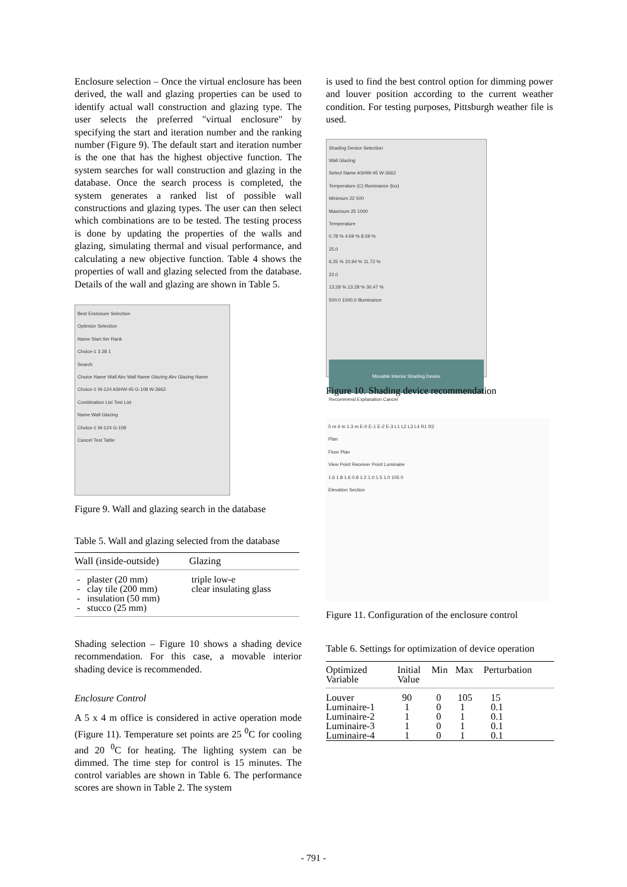Enclosure selection – Once the virtual enclosure has been derived, the wall and glazing properties can be used to identify actual wall construction and glazing type. The user selects the preferred "virtual enclosure" by specifying the start and iteration number and the ranking number (Figure 9). The default start and iteration number is the one that has the highest objective function. The system searches for wall construction and glazing in the database. Once the search process is completed, the system generates a ranked list of possible wall constructions and glazing types. The user can then select which combinations are to be tested. The testing process is done by updating the properties of the walls and glazing, simulating thermal and visual performance, and calculating a new objective function. Table 4 shows the properties of wall and glazing selected from the database. Details of the wall and glazing are shown in Table 5.
Best Enclosure Selection
Optimize Selection
Name Start Iter Rank
Choice-1 3 28 1
Search
Choice Name Wall Abv Wall Name Glazing Abv Glazing Name
Choice-1 W-124 ASHW-45 G-108 W-3662
Combination List Test List
Name Wall Glazing
Choice-1 W-124 G-108
Cancel Test Table
Figure 9. Wall and glazing search in the database
Table 5. Wall and glazing selected from the database
| Wall (inside-outside) | Glazing |
| --- | --- |
| - plaster (20 mm) - clay tile (200 mm) - insulation (50 mm) - stucco (25 mm) | triple low-e clear insulating glass |
Shading selection – Figure 10 shows a shading device recommendation. For this case, a movable interior shading device is recommended.
Enclosure Control
A 5 x 4 m office is considered in active operation mode (Figure 11). Temperature set points are 25 <sup>0</sup>C for cooling and 20 <sup>0</sup>C for heating. The lighting system can be dimmed. The time step for control is 15 minutes. The control variables are shown in Table 6. The performance scores are shown in Table 2. The system
is used to find the best control option for dimming power and louver position according to the current weather condition. For testing purposes, Pittsburgh weather file is used.
Shading Device Selection
Wall Glazing
Select Name ASHW-45 W-3662
Temperature (C) Illuminance (lux)
Minimum 22 500
Maximum 25 1000
Temperature
0.78 % 4.69 % 8.59 %
25.0
6.25 % 10.94 % 11.72 %
22.0
13.28 % 13.28 % 30.47 %
500.0 1000.0 Illuminance
Movable Interior Shading Device
Recommend Explanation Cancel
Figure 10. Shading device recommendation
5 m 4 m 1.3 m E-0 E-1 E-2 E-3 L1 L2 L3 L4 R1 R2
Plan
Floor Plan
View Point Receiver Point Luminaire
1.6 1.8 1.6 0.8 1.2 1.0 1.5 1.0 105 0
Elevation Section
Figure 11. Configuration of the enclosure control
Table 6. Settings for optimization of device operation
| Optimized Variable | Initial Value | Min | Max | Perturbation |
| --- | --- | --- | --- | --- |
| Louver Luminaire-1 Luminaire-2 Luminaire-3 Luminaire-4 | 90 1 1 1 1 | 0 0 0 0 0 | 105 1 1 1 1 | 15 0.1 0.1 0.1 0.1 |
- 791 -